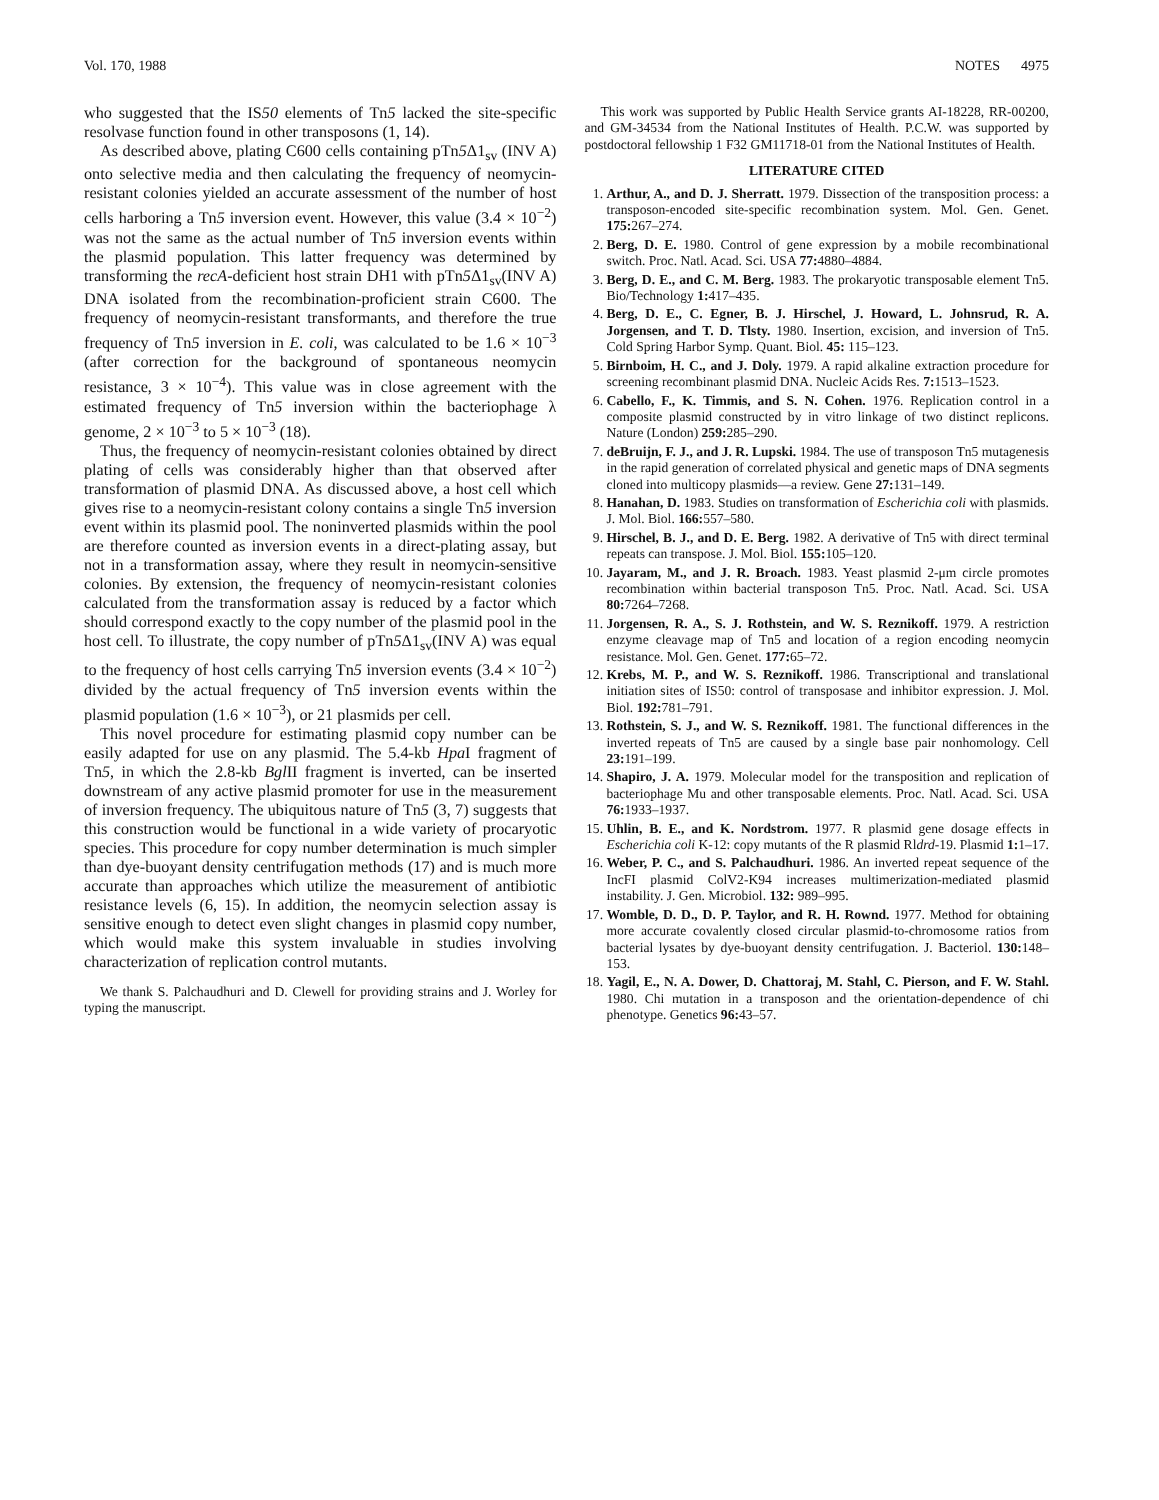Vol. 170, 1988 NOTES 4975
who suggested that the IS50 elements of Tn5 lacked the site-specific resolvase function found in other transposons (1, 14).
As described above, plating C600 cells containing pTn5 Δ1<sub>sv</sub> (INV A) onto selective media and then calculating the frequency of neomycin-resistant colonies yielded an accurate assessment of the number of host cells harboring a Tn5 inversion event. However, this value (3.4 × 10<sup>−2</sup>) was not the same as the actual number of Tn5 inversion events within the plasmid population. This latter frequency was determined by transforming the recA-deficient host strain DH1 with pTn5 Δ1<sub>sv</sub>(INV A) DNA isolated from the recombination-proficient strain C600. The frequency of neomycin-resistant transformants, and therefore the true frequency of Tn5 inversion in E. coli, was calculated to be 1.6 × 10<sup>−3</sup> (after correction for the background of spontaneous neomycin resistance, 3 × 10<sup>−4</sup>). This value was in close agreement with the estimated frequency of Tn5 inversion within the bacteriophage λ genome, 2 × 10<sup>−3</sup> to 5 × 10<sup>−3</sup> (18).
Thus, the frequency of neomycin-resistant colonies obtained by direct plating of cells was considerably higher than that observed after transformation of plasmid DNA. As discussed above, a host cell which gives rise to a neomycin-resistant colony contains a single Tn5 inversion event within its plasmid pool. The noninverted plasmids within the pool are therefore counted as inversion events in a direct-plating assay, but not in a transformation assay, where they result in neomycin-sensitive colonies. By extension, the frequency of neomycin-resistant colonies calculated from the transformation assay is reduced by a factor which should correspond exactly to the copy number of the plasmid pool in the host cell. To illustrate, the copy number of pTn5 Δ1<sub>sv</sub>(INV A) was equal to the frequency of host cells carrying Tn5 inversion events (3.4 × 10<sup>−2</sup>) divided by the actual frequency of Tn5 inversion events within the plasmid population (1.6 × 10<sup>−3</sup>), or 21 plasmids per cell.
This novel procedure for estimating plasmid copy number can be easily adapted for use on any plasmid. The 5.4-kb Hpa I fragment of Tn5, in which the 2.8-kb Bgl II fragment is inverted, can be inserted downstream of any active plasmid promoter for use in the measurement of inversion frequency. The ubiquitous nature of Tn5 (3, 7) suggests that this construction would be functional in a wide variety of procaryotic species. This procedure for copy number determination is much simpler than dye-buoyant density centrifugation methods (17) and is much more accurate than approaches which utilize the measurement of antibiotic resistance levels (6, 15). In addition, the neomycin selection assay is sensitive enough to detect even slight changes in plasmid copy number, which would make this system invaluable in studies involving characterization of replication control mutants.
We thank S. Palchaudhuri and D. Clewell for providing strains and J. Worley for typing the manuscript.
This work was supported by Public Health Service grants AI-18228, RR-00200, and GM-34534 from the National Institutes of Health. P.C.W. was supported by postdoctoral fellowship 1 F32 GM11718-01 from the National Institutes of Health.
LITERATURE CITED
1. Arthur, A., and D. J. Sherratt. 1979. Dissection of the transposition process: a transposon-encoded site-specific recombination system. Mol. Gen. Genet. 175: 267–274.
2. Berg, D. E. 1980. Control of gene expression by a mobile recombinational switch. Proc. Natl. Acad. Sci. USA 77: 4880–4884.
3. Berg, D. E., and C. M. Berg. 1983. The prokaryotic transposable element Tn5. Bio/Technology 1: 417–435.
4. Berg, D. E., C. Egner, B. J. Hirschel, J. Howard, L. Johnsrud, R. A. Jorgensen, and T. D. Tlsty. 1980. Insertion, excision, and inversion of Tn5. Cold Spring Harbor Symp. Quant. Biol. 45: 115–123.
5. Birnboim, H. C., and J. Doly. 1979. A rapid alkaline extraction procedure for screening recombinant plasmid DNA. Nucleic Acids Res. 7: 1513–1523.
6. Cabello, F., K. Timmis, and S. N. Cohen. 1976. Replication control in a composite plasmid constructed by in vitro linkage of two distinct replicons. Nature (London) 259: 285–290.
7. deBruijn, F. J., and J. R. Lupski. 1984. The use of transposon Tn5 mutagenesis in the rapid generation of correlated physical and genetic maps of DNA segments cloned into multicopy plasmids—a review. Gene 27: 131–149.
8. Hanahan, D. 1983. Studies on transformation of Escherichia coli with plasmids. J. Mol. Biol. 166: 557–580.
9. Hirschel, B. J., and D. E. Berg. 1982. A derivative of Tn5 with direct terminal repeats can transpose. J. Mol. Biol. 155: 105–120.
10. Jayaram, M., and J. R. Broach. 1983. Yeast plasmid 2-μm circle promotes recombination within bacterial transposon Tn5. Proc. Natl. Acad. Sci. USA 80: 7264–7268.
11. Jorgensen, R. A., S. J. Rothstein, and W. S. Reznikoff. 1979. A restriction enzyme cleavage map of Tn5 and location of a region encoding neomycin resistance. Mol. Gen. Genet. 177: 65–72.
12. Krebs, M. P., and W. S. Reznikoff. 1986. Transcriptional and translational initiation sites of IS50: control of transposase and inhibitor expression. J. Mol. Biol. 192: 781–791.
13. Rothstein, S. J., and W. S. Reznikoff. 1981. The functional differences in the inverted repeats of Tn5 are caused by a single base pair nonhomology. Cell 23: 191–199.
14. Shapiro, J. A. 1979. Molecular model for the transposition and replication of bacteriophage Mu and other transposable elements. Proc. Natl. Acad. Sci. USA 76: 1933–1937.
15. Uhlin, B. E., and K. Nordstrom. 1977. R plasmid gene dosage effects in Escherichia coli K-12: copy mutants of the R plasmid Rldrd-19. Plasmid 1: 1–17.
16. Weber, P. C., and S. Palchaudhuri. 1986. An inverted repeat sequence of the IncFI plasmid ColV2-K94 increases multimerization-mediated plasmid instability. J. Gen. Microbiol. 132: 989–995.
17. Womble, D. D., D. P. Taylor, and R. H. Rownd. 1977. Method for obtaining more accurate covalently closed circular plasmid-to-chromosome ratios from bacterial lysates by dye-buoyant density centrifugation. J. Bacteriol. 130: 148–153.
18. Yagil, E., N. A. Dower, D. Chattoraj, M. Stahl, C. Pierson, and F. W. Stahl. 1980. Chi mutation in a transposon and the orientation-dependence of chi phenotype. Genetics 96: 43–57.